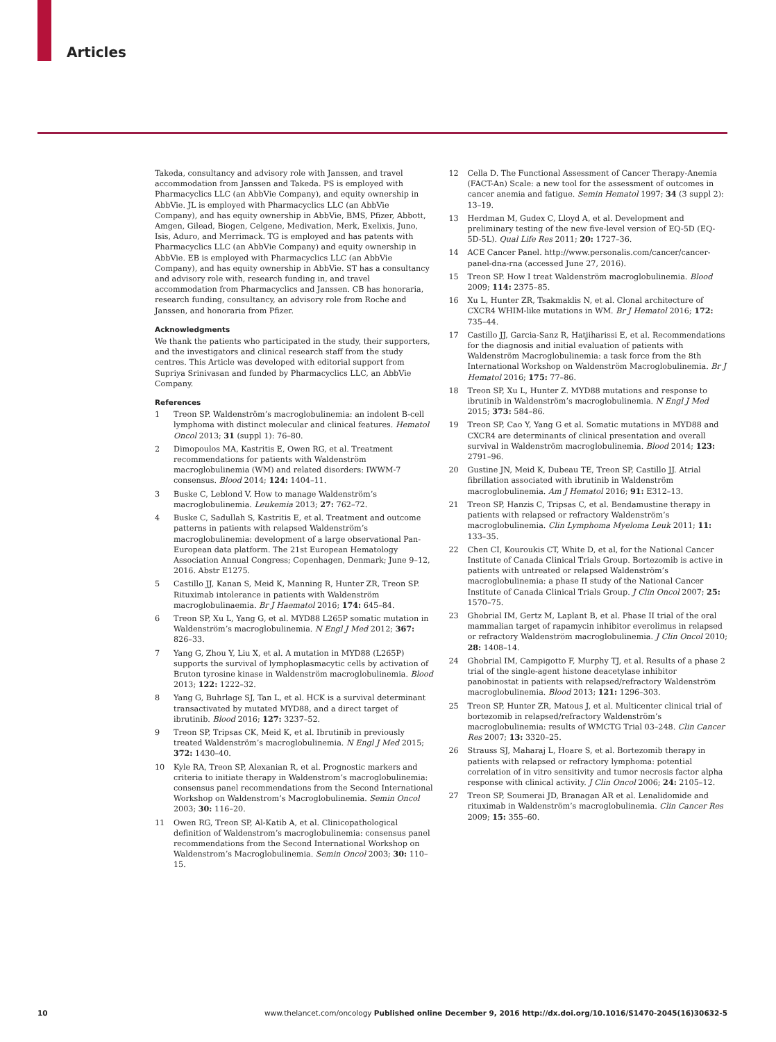Articles
Takeda, consultancy and advisory role with Janssen, and travel accommodation from Janssen and Takeda. PS is employed with Pharmacyclics LLC (an AbbVie Company), and equity ownership in AbbVie. JL is employed with Pharmacyclics LLC (an AbbVie Company), and has equity ownership in AbbVie, BMS, Pfizer, Abbott, Amgen, Gilead, Biogen, Celgene, Medivation, Merk, Exelixis, Juno, Isis, Aduro, and Merrimack. TG is employed and has patents with Pharmacyclics LLC (an AbbVie Company) and equity ownership in AbbVie. EB is employed with Pharmacyclics LLC (an AbbVie Company), and has equity ownership in AbbVie. ST has a consultancy and advisory role with, research funding in, and travel accommodation from Pharmacyclics and Janssen. CB has honoraria, research funding, consultancy, an advisory role from Roche and Janssen, and honoraria from Pfizer.
Acknowledgments
We thank the patients who participated in the study, their supporters, and the investigators and clinical research staff from the study centres. This Article was developed with editorial support from Supriya Srinivasan and funded by Pharmacyclics LLC, an AbbVie Company.
References
1 Treon SP. Waldenström’s macroglobulinemia: an indolent B-cell lymphoma with distinct molecular and clinical features. Hematol Oncol 2013; 31 (suppl 1): 76–80.
2 Dimopoulos MA, Kastritis E, Owen RG, et al. Treatment recommendations for patients with Waldenström macroglobulinemia (WM) and related disorders: IWWM-7 consensus. Blood 2014; 124: 1404–11.
3 Buske C, Leblond V. How to manage Waldenström’s macroglobulinemia. Leukemia 2013; 27: 762–72.
4 Buske C, Sadullah S, Kastritis E, et al. Treatment and outcome patterns in patients with relapsed Waldenström’s macroglobulinemia: development of a large observational Pan-European data platform. The 21st European Hematology Association Annual Congress; Copenhagen, Denmark; June 9–12, 2016. Abstr E1275.
5 Castillo JJ, Kanan S, Meid K, Manning R, Hunter ZR, Treon SP. Rituximab intolerance in patients with Waldenström macroglobulinaemia. Br J Haematol 2016; 174: 645–84.
6 Treon SP, Xu L, Yang G, et al. MYD88 L265P somatic mutation in Waldenström’s macroglobulinemia. N Engl J Med 2012; 367: 826–33.
7 Yang G, Zhou Y, Liu X, et al. A mutation in MYD88 (L265P) supports the survival of lymphoplasmacytic cells by activation of Bruton tyrosine kinase in Waldenström macroglobulinemia. Blood 2013; 122: 1222–32.
8 Yang G, Buhrlage SJ, Tan L, et al. HCK is a survival determinant transactivated by mutated MYD88, and a direct target of ibrutinib. Blood 2016; 127: 3237–52.
9 Treon SP, Tripsas CK, Meid K, et al. Ibrutinib in previously treated Waldenström’s macroglobulinemia. N Engl J Med 2015; 372: 1430–40.
10 Kyle RA, Treon SP, Alexanian R, et al. Prognostic markers and criteria to initiate therapy in Waldenstrom’s macroglobulinemia: consensus panel recommendations from the Second International Workshop on Waldenstrom’s Macroglobulinemia. Semin Oncol 2003; 30: 116–20.
11 Owen RG, Treon SP, Al-Katib A, et al. Clinicopathological definition of Waldenstrom’s macroglobulinemia: consensus panel recommendations from the Second International Workshop on Waldenstrom’s Macroglobulinemia. Semin Oncol 2003; 30: 110–15.
12 Cella D. The Functional Assessment of Cancer Therapy-Anemia (FACT-An) Scale: a new tool for the assessment of outcomes in cancer anemia and fatigue. Semin Hematol 1997; 34 (3 suppl 2): 13–19.
13 Herdman M, Gudex C, Lloyd A, et al. Development and preliminary testing of the new five-level version of EQ-5D (EQ-5D-5L). Qual Life Res 2011; 20: 1727–36.
14 ACE Cancer Panel. http://www.personalis.com/cancer/cancer-panel-dna-rna (accessed June 27, 2016).
15 Treon SP. How I treat Waldenström macroglobulinemia. Blood 2009; 114: 2375–85.
16 Xu L, Hunter ZR, Tsakmaklis N, et al. Clonal architecture of CXCR4 WHIM-like mutations in WM. Br J Hematol 2016; 172: 735–44.
17 Castillo JJ, Garcia-Sanz R, Hatjiharissi E, et al. Recommendations for the diagnosis and initial evaluation of patients with Waldenström Macroglobulinemia: a task force from the 8th International Workshop on Waldenström Macroglobulinemia. Br J Hematol 2016; 175: 77–86.
18 Treon SP, Xu L, Hunter Z. MYD88 mutations and response to ibrutinib in Waldenström’s macroglobulinemia. N Engl J Med 2015; 373: 584–86.
19 Treon SP, Cao Y, Yang G et al. Somatic mutations in MYD88 and CXCR4 are determinants of clinical presentation and overall survival in Waldenström macroglobulinemia. Blood 2014; 123: 2791–96.
20 Gustine JN, Meid K, Dubeau TE, Treon SP, Castillo JJ. Atrial fibrillation associated with ibrutinib in Waldenström macroglobulinemia. Am J Hematol 2016; 91: E312–13.
21 Treon SP, Hanzis C, Tripsas C, et al. Bendamustine therapy in patients with relapsed or refractory Waldenström’s macroglobulinemia. Clin Lymphoma Myeloma Leuk 2011; 11: 133–35.
22 Chen CI, Kouroukis CT, White D, et al, for the National Cancer Institute of Canada Clinical Trials Group. Bortezomib is active in patients with untreated or relapsed Waldenström’s macroglobulinemia: a phase II study of the National Cancer Institute of Canada Clinical Trials Group. J Clin Oncol 2007; 25: 1570–75.
23 Ghobrial IM, Gertz M, Laplant B, et al. Phase II trial of the oral mammalian target of rapamycin inhibitor everolimus in relapsed or refractory Waldenström macroglobulinemia. J Clin Oncol 2010; 28: 1408–14.
24 Ghobrial IM, Campigotto F, Murphy TJ, et al. Results of a phase 2 trial of the single-agent histone deacetylase inhibitor panobinostat in patients with relapsed/refractory Waldenström macroglobulinemia. Blood 2013; 121: 1296–303.
25 Treon SP, Hunter ZR, Matous J, et al. Multicenter clinical trial of bortezomib in relapsed/refractory Waldenström’s macroglobulinemia: results of WMCTG Trial 03–248. Clin Cancer Res 2007; 13: 3320–25.
26 Strauss SJ, Maharaj L, Hoare S, et al. Bortezomib therapy in patients with relapsed or refractory lymphoma: potential correlation of in vitro sensitivity and tumor necrosis factor alpha response with clinical activity. J Clin Oncol 2006; 24: 2105–12.
27 Treon SP, Soumerai JD, Branagan AR et al. Lenalidomide and rituximab in Waldenström’s macroglobulinemia. Clin Cancer Res 2009; 15: 355–60.
10 www.thelancet.com/oncology Published online December 9, 2016 http://dx.doi.org/10.1016/S1470-2045(16)30632-5